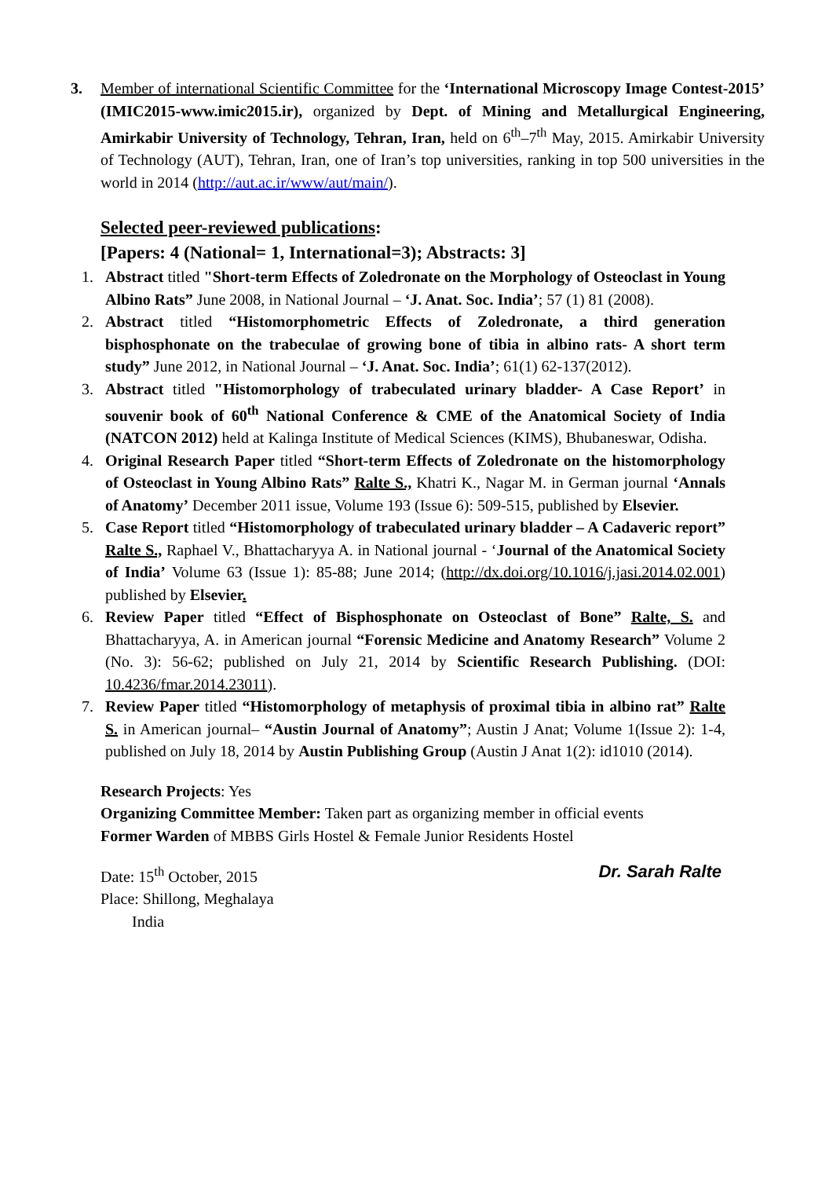3. Member of international Scientific Committee for the ‘International Microscopy Image Contest-2015’ (IMIC2015-www.imic2015.ir), organized by Dept. of Mining and Metallurgical Engineering, Amirkabir University of Technology, Tehran, Iran, held on 6<sup>th</sup>–7<sup>th</sup> May, 2015. Amirkabir University of Technology (AUT), Tehran, Iran, one of Iran’s top universities, ranking in top 500 universities in the world in 2014 (http://aut.ac.ir/www/aut/main/).
Selected peer-reviewed publications:
[Papers: 4 (National= 1, International=3); Abstracts: 3]
1. Abstract titled "Short-term Effects of Zoledronate on the Morphology of Osteoclast in Young Albino Rats” June 2008, in National Journal – ‘J. Anat. Soc. India’; 57 (1) 81 (2008).
2. Abstract titled “Histomorphometric Effects of Zoledronate, a third generation bisphosphonate on the trabeculae of growing bone of tibia in albino rats- A short term study” June 2012, in National Journal – ‘J. Anat. Soc. India’; 61(1) 62-137(2012).
3. Abstract titled "Histomorphology of trabeculated urinary bladder- A Case Report’ in souvenir book of 60<sup>th</sup> National Conference & CME of the Anatomical Society of India (NATCON 2012) held at Kalinga Institute of Medical Sciences (KIMS), Bhubaneswar, Odisha.
4. Original Research Paper titled “Short-term Effects of Zoledronate on the histomorphology of Osteoclast in Young Albino Rats” Ralte S., Khatri K., Nagar M. in German journal ‘Annals of Anatomy’ December 2011 issue, Volume 193 (Issue 6): 509-515, published by Elsevier.
5. Case Report titled “Histomorphology of trabeculated urinary bladder – A Cadaveric report” Ralte S., Raphael V., Bhattacharyya A. in National journal - ‘Journal of the Anatomical Society of India’ Volume 63 (Issue 1): 85-88; June 2014; (http://dx.doi.org/10.1016/j.jasi.2014.02.001) published by Elsevier.
6. Review Paper titled “Effect of Bisphosphonate on Osteoclast of Bone” Ralte, S. and Bhattacharyya, A. in American journal “Forensic Medicine and Anatomy Research” Volume 2 (No. 3): 56-62; published on July 21, 2014 by Scientific Research Publishing. (DOI: 10.4236/fmar.2014.23011).
7. Review Paper titled “Histomorphology of metaphysis of proximal tibia in albino rat” Ralte S. in American journal– “Austin Journal of Anatomy”; Austin J Anat; Volume 1(Issue 2): 1-4, published on July 18, 2014 by Austin Publishing Group (Austin J Anat 1(2): id1010 (2014).
Research Projects: Yes
Organizing Committee Member: Taken part as organizing member in official events
Former Warden of MBBS Girls Hostel & Female Junior Residents Hostel
Date: 15<sup>th</sup> October, 2015
Place: Shillong, Meghalaya
India
Dr. Sarah Ralte